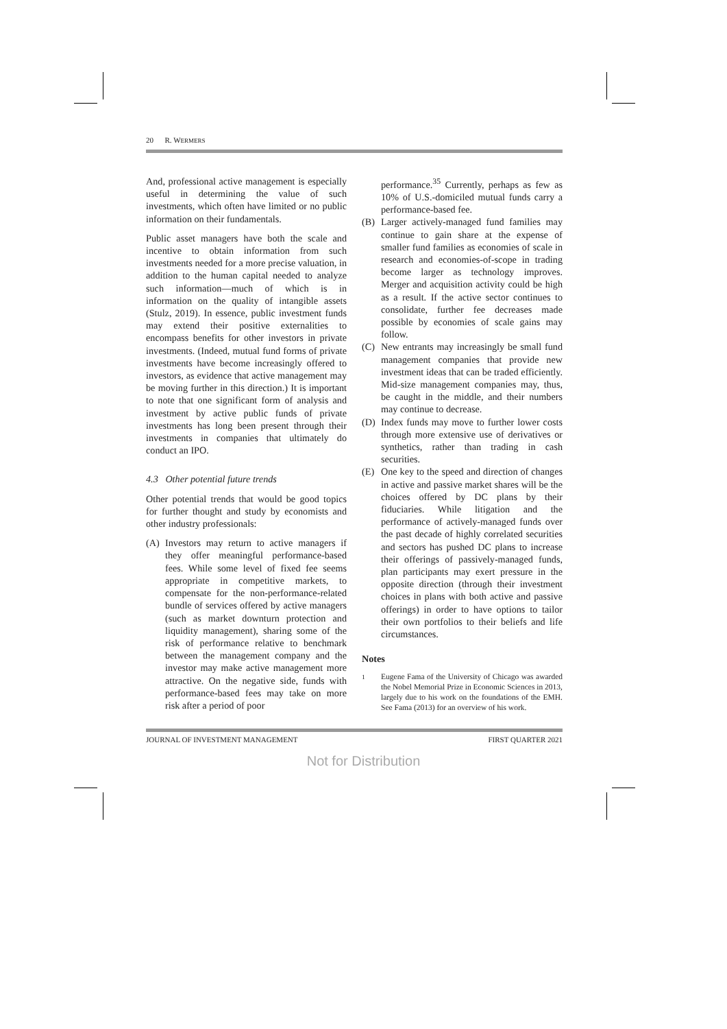20 R. WERMERS
And, professional active management is especially useful in determining the value of such investments, which often have limited or no public information on their fundamentals.
Public asset managers have both the scale and incentive to obtain information from such investments needed for a more precise valuation, in addition to the human capital needed to analyze such information—much of which is in information on the quality of intangible assets (Stulz, 2019). In essence, public investment funds may extend their positive externalities to encompass benefits for other investors in private investments. (Indeed, mutual fund forms of private investments have become increasingly offered to investors, as evidence that active management may be moving further in this direction.) It is important to note that one significant form of analysis and investment by active public funds of private investments has long been present through their investments in companies that ultimately do conduct an IPO.
4.3 Other potential future trends
Other potential trends that would be good topics for further thought and study by economists and other industry professionals:
(A) Investors may return to active managers if they offer meaningful performance-based fees. While some level of fixed fee seems appropriate in competitive markets, to compensate for the non-performance-related bundle of services offered by active managers (such as market downturn protection and liquidity management), sharing some of the risk of performance relative to benchmark between the management company and the investor may make active management more attractive. On the negative side, funds with performance-based fees may take on more risk after a period of poor
performance.<sup>35</sup> Currently, perhaps as few as 10% of U.S.-domiciled mutual funds carry a performance-based fee.
(B) Larger actively-managed fund families may continue to gain share at the expense of smaller fund families as economies of scale in research and economies-of-scope in trading become larger as technology improves. Merger and acquisition activity could be high as a result. If the active sector continues to consolidate, further fee decreases made possible by economies of scale gains may follow.
(C) New entrants may increasingly be small fund management companies that provide new investment ideas that can be traded efficiently. Mid-size management companies may, thus, be caught in the middle, and their numbers may continue to decrease.
(D) Index funds may move to further lower costs through more extensive use of derivatives or synthetics, rather than trading in cash securities.
(E) One key to the speed and direction of changes in active and passive market shares will be the choices offered by DC plans by their fiduciaries. While litigation and the performance of actively-managed funds over the past decade of highly correlated securities and sectors has pushed DC plans to increase their offerings of passively-managed funds, plan participants may exert pressure in the opposite direction (through their investment choices in plans with both active and passive offerings) in order to have options to tailor their own portfolios to their beliefs and life circumstances.
Notes
<sup>1</sup> Eugene Fama of the University of Chicago was awarded the Nobel Memorial Prize in Economic Sciences in 2013, largely due to his work on the foundations of the EMH. See Fama (2013) for an overview of his work.
JOURNAL OF INVESTMENT MANAGEMENT FIRST QUARTER 2021
Not for Distribution